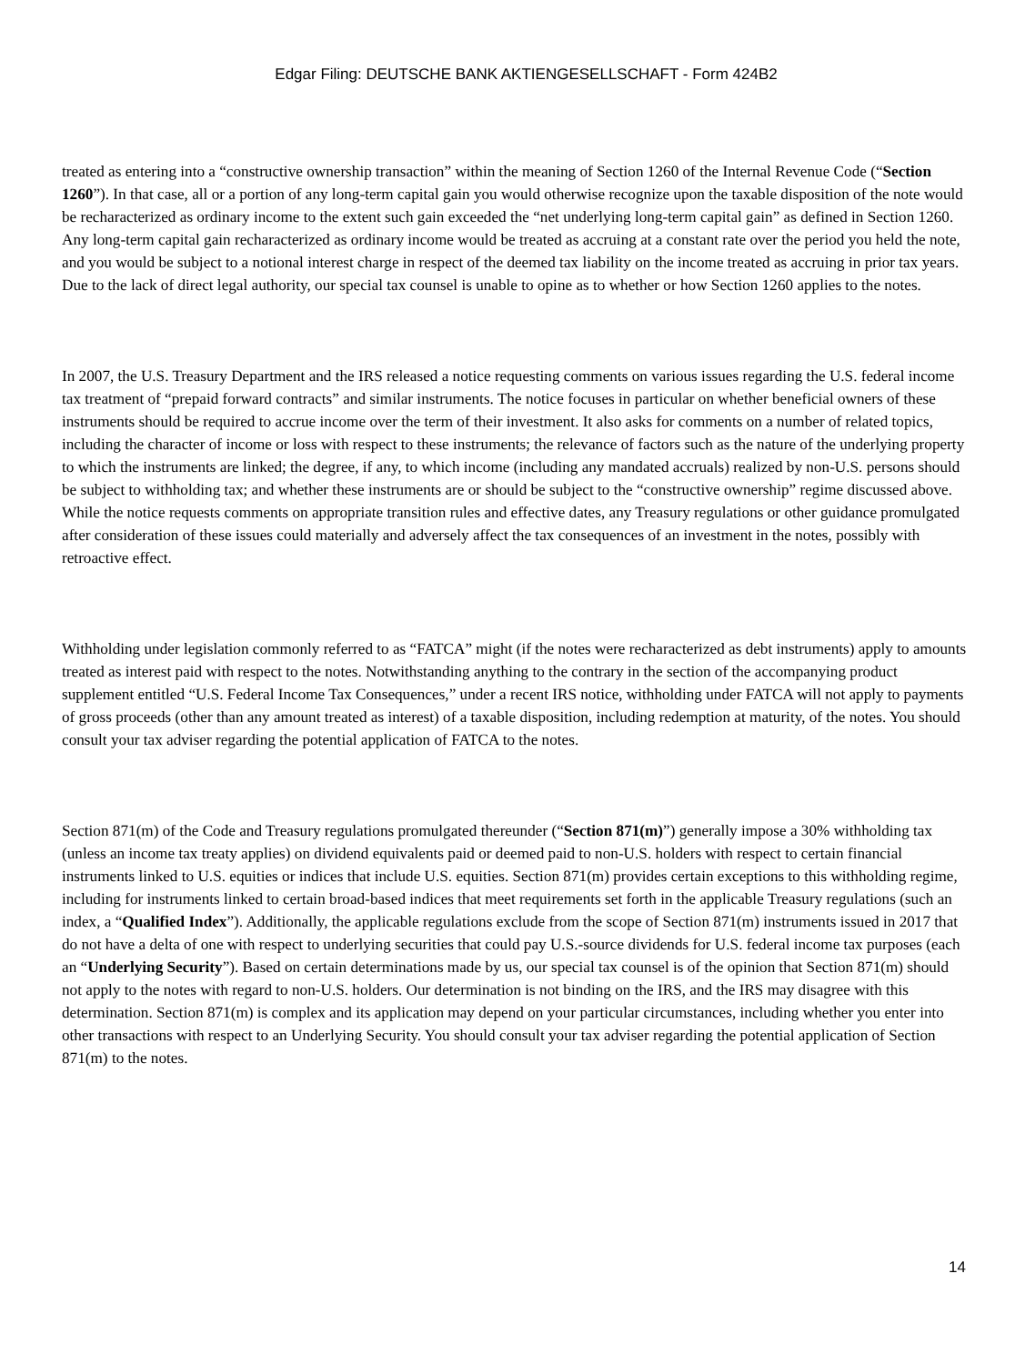Edgar Filing: DEUTSCHE BANK AKTIENGESELLSCHAFT - Form 424B2
treated as entering into a “constructive ownership transaction” within the meaning of Section 1260 of the Internal Revenue Code (“Section 1260”). In that case, all or a portion of any long-term capital gain you would otherwise recognize upon the taxable disposition of the note would be recharacterized as ordinary income to the extent such gain exceeded the “net underlying long-term capital gain” as defined in Section 1260. Any long-term capital gain recharacterized as ordinary income would be treated as accruing at a constant rate over the period you held the note, and you would be subject to a notional interest charge in respect of the deemed tax liability on the income treated as accruing in prior tax years. Due to the lack of direct legal authority, our special tax counsel is unable to opine as to whether or how Section 1260 applies to the notes.
In 2007, the U.S. Treasury Department and the IRS released a notice requesting comments on various issues regarding the U.S. federal income tax treatment of “prepaid forward contracts” and similar instruments. The notice focuses in particular on whether beneficial owners of these instruments should be required to accrue income over the term of their investment. It also asks for comments on a number of related topics, including the character of income or loss with respect to these instruments; the relevance of factors such as the nature of the underlying property to which the instruments are linked; the degree, if any, to which income (including any mandated accruals) realized by non-U.S. persons should be subject to withholding tax; and whether these instruments are or should be subject to the “constructive ownership” regime discussed above. While the notice requests comments on appropriate transition rules and effective dates, any Treasury regulations or other guidance promulgated after consideration of these issues could materially and adversely affect the tax consequences of an investment in the notes, possibly with retroactive effect.
Withholding under legislation commonly referred to as “FATCA” might (if the notes were recharacterized as debt instruments) apply to amounts treated as interest paid with respect to the notes. Notwithstanding anything to the contrary in the section of the accompanying product supplement entitled “U.S. Federal Income Tax Consequences,” under a recent IRS notice, withholding under FATCA will not apply to payments of gross proceeds (other than any amount treated as interest) of a taxable disposition, including redemption at maturity, of the notes. You should consult your tax adviser regarding the potential application of FATCA to the notes.
Section 871(m) of the Code and Treasury regulations promulgated thereunder (“Section 871(m)”) generally impose a 30% withholding tax (unless an income tax treaty applies) on dividend equivalents paid or deemed paid to non-U.S. holders with respect to certain financial instruments linked to U.S. equities or indices that include U.S. equities. Section 871(m) provides certain exceptions to this withholding regime, including for instruments linked to certain broad-based indices that meet requirements set forth in the applicable Treasury regulations (such an index, a “Qualified Index”). Additionally, the applicable regulations exclude from the scope of Section 871(m) instruments issued in 2017 that do not have a delta of one with respect to underlying securities that could pay U.S.-source dividends for U.S. federal income tax purposes (each an “Underlying Security”). Based on certain determinations made by us, our special tax counsel is of the opinion that Section 871(m) should not apply to the notes with regard to non-U.S. holders. Our determination is not binding on the IRS, and the IRS may disagree with this determination. Section 871(m) is complex and its application may depend on your particular circumstances, including whether you enter into other transactions with respect to an Underlying Security. You should consult your tax adviser regarding the potential application of Section 871(m) to the notes.
14